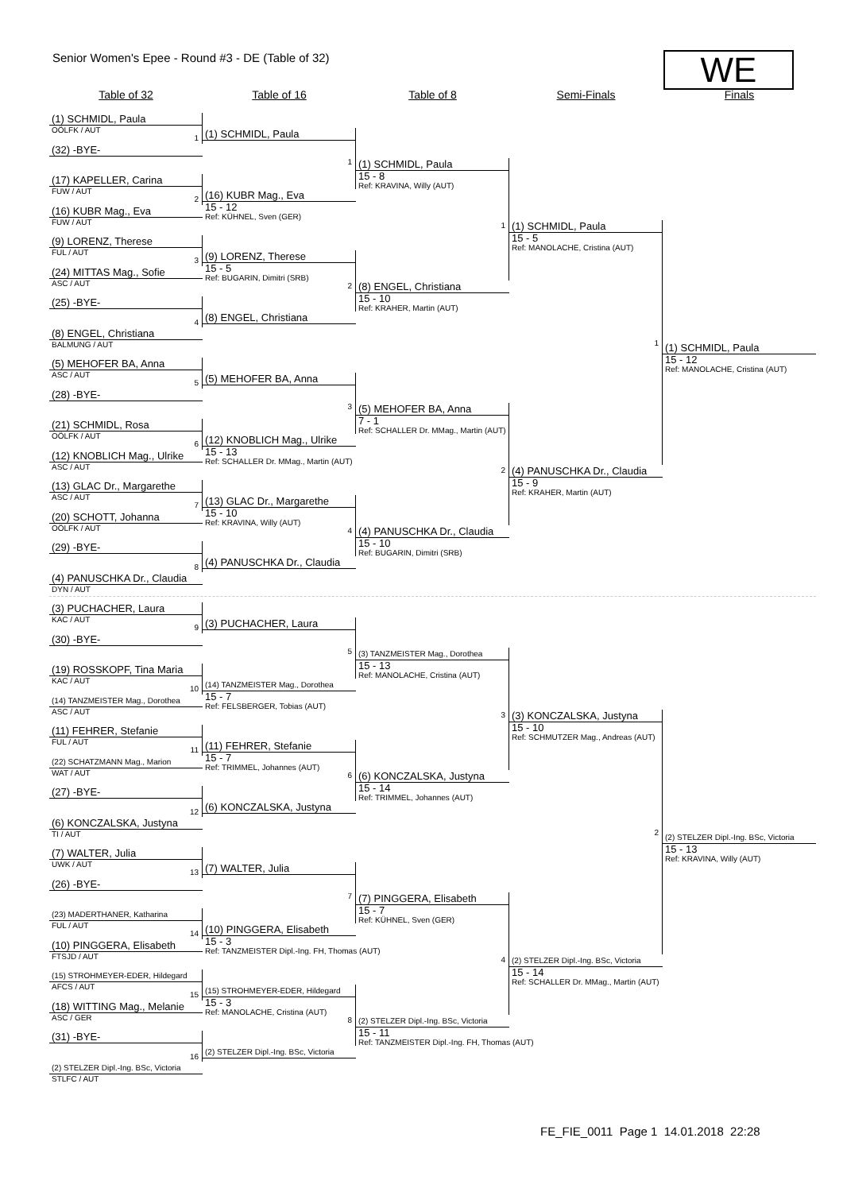Senior Women's Epee - Round #3 - DE (Table of 32)
WE
Table of 32 Table of 16 Table of 8 Semi-Finals Finals
(1) SCHMIDL, Paula
OÖLFK / AUT
1
(32) -BYE-
(17) KAPELLER, Carina
FUW / AUT
2
(16) KUBR Mag., Eva
FUW / AUT
(9) LORENZ, Therese
FUL / AUT
3
(24) MITTAS Mag., Sofie
ASC / AUT
(25) -BYE-
4
(8) ENGEL, Christiana
BALMUNG / AUT
(5) MEHOFER BA, Anna
ASC / AUT
5
(28) -BYE-
(21) SCHMIDL, Rosa
OÖLFK / AUT
6
(12) KNOBLICH Mag., Ulrike
ASC / AUT
(13) GLAC Dr., Margarethe
ASC / AUT
7
(20) SCHOTT, Johanna
OÖLFK / AUT
(29) -BYE-
8
(4) PANUSCHKA Dr., Claudia
DYN / AUT
(3) PUCHACHER, Laura
KAC / AUT
9
(30) -BYE-
(19) ROSSKOPF, Tina Maria
KAC / AUT
10
(14) TANZMEISTER Mag., Dorothea
ASC / AUT
(11) FEHRER, Stefanie
FUL / AUT
11
(22) SCHATZMANN Mag., Marion
WAT / AUT
(27) -BYE-
12
(6) KONCZALSKA, Justyna
TI / AUT
(7) WALTER, Julia
UWK / AUT
13
(26) -BYE-
(23) MADERTHANER, Katharina
FUL / AUT
14
(10) PINGGERA, Elisabeth
FTSJD / AUT
(15) STROHMEYER-EDER, Hildegard
AFCS / AUT
15
(18) WITTING Mag., Melanie
ASC / GER
(31) -BYE-
16
(2) STELZER Dipl.-Ing. BSc, Victoria
STLFC / AUT
(1) SCHMIDL, Paula
1
(16) KUBR Mag., Eva
15 - 12
Ref: KÜHNEL, Sven (GER)
(9) LORENZ, Therese
15 - 5
Ref: BUGARIN, Dimitri (SRB)
2
(8) ENGEL, Christiana
(5) MEHOFER BA, Anna
3
(12) KNOBLICH Mag., Ulrike
15 - 13
Ref: SCHALLER Dr. MMag., Martin (AUT)
(13) GLAC Dr., Margarethe
15 - 10
Ref: KRAVINA, Willy (AUT)
4
(4) PANUSCHKA Dr., Claudia
(3) PUCHACHER, Laura
5
(14) TANZMEISTER Mag., Dorothea
15 - 7
Ref: FELSBERGER, Tobias (AUT)
(11) FEHRER, Stefanie
15 - 7
Ref: TRIMMEL, Johannes (AUT)
6
(6) KONCZALSKA, Justyna
(7) WALTER, Julia
7
(10) PINGGERA, Elisabeth
15 - 3
Ref: TANZMEISTER Dipl.-Ing. FH, Thomas (AUT)
(15) STROHMEYER-EDER, Hildegard
15 - 3
Ref: MANOLACHE, Cristina (AUT)
8
(2) STELZER Dipl.-Ing. BSc, Victoria
(1) SCHMIDL, Paula
15 - 8
Ref: KRAVINA, Willy (AUT)
1
(8) ENGEL, Christiana
15 - 10
Ref: KRAHER, Martin (AUT)
(5) MEHOFER BA, Anna
7 - 1
Ref: SCHALLER Dr. MMag., Martin (AUT)
2
(4) PANUSCHKA Dr., Claudia
15 - 10
Ref: BUGARIN, Dimitri (SRB)
(3) TANZMEISTER Mag., Dorothea
15 - 13
Ref: MANOLACHE, Cristina (AUT)
3
(6) KONCZALSKA, Justyna
15 - 14
Ref: TRIMMEL, Johannes (AUT)
(7) PINGGERA, Elisabeth
15 - 7
Ref: KÜHNEL, Sven (GER)
4
(2) STELZER Dipl.-Ing. BSc, Victoria
15 - 11
Ref: TANZMEISTER Dipl.-Ing. FH, Thomas (AUT)
(1) SCHMIDL, Paula
15 - 5
Ref: MANOLACHE, Cristina (AUT)
1
(4) PANUSCHKA Dr., Claudia
15 - 9
Ref: KRAHER, Martin (AUT)
(3) KONCZALSKA, Justyna
15 - 10
Ref: SCHMUTZER Mag., Andreas (AUT)
2
(2) STELZER Dipl.-Ing. BSc, Victoria
15 - 14
Ref: SCHALLER Dr. MMag., Martin (AUT)
(1) SCHMIDL, Paula
15 - 12
Ref: MANOLACHE, Cristina (AUT)
(2) STELZER Dipl.-Ing. BSc, Victoria
15 - 13
Ref: KRAVINA, Willy (AUT)
FE_FIE_0011 Page 1 14.01.2018 22:28